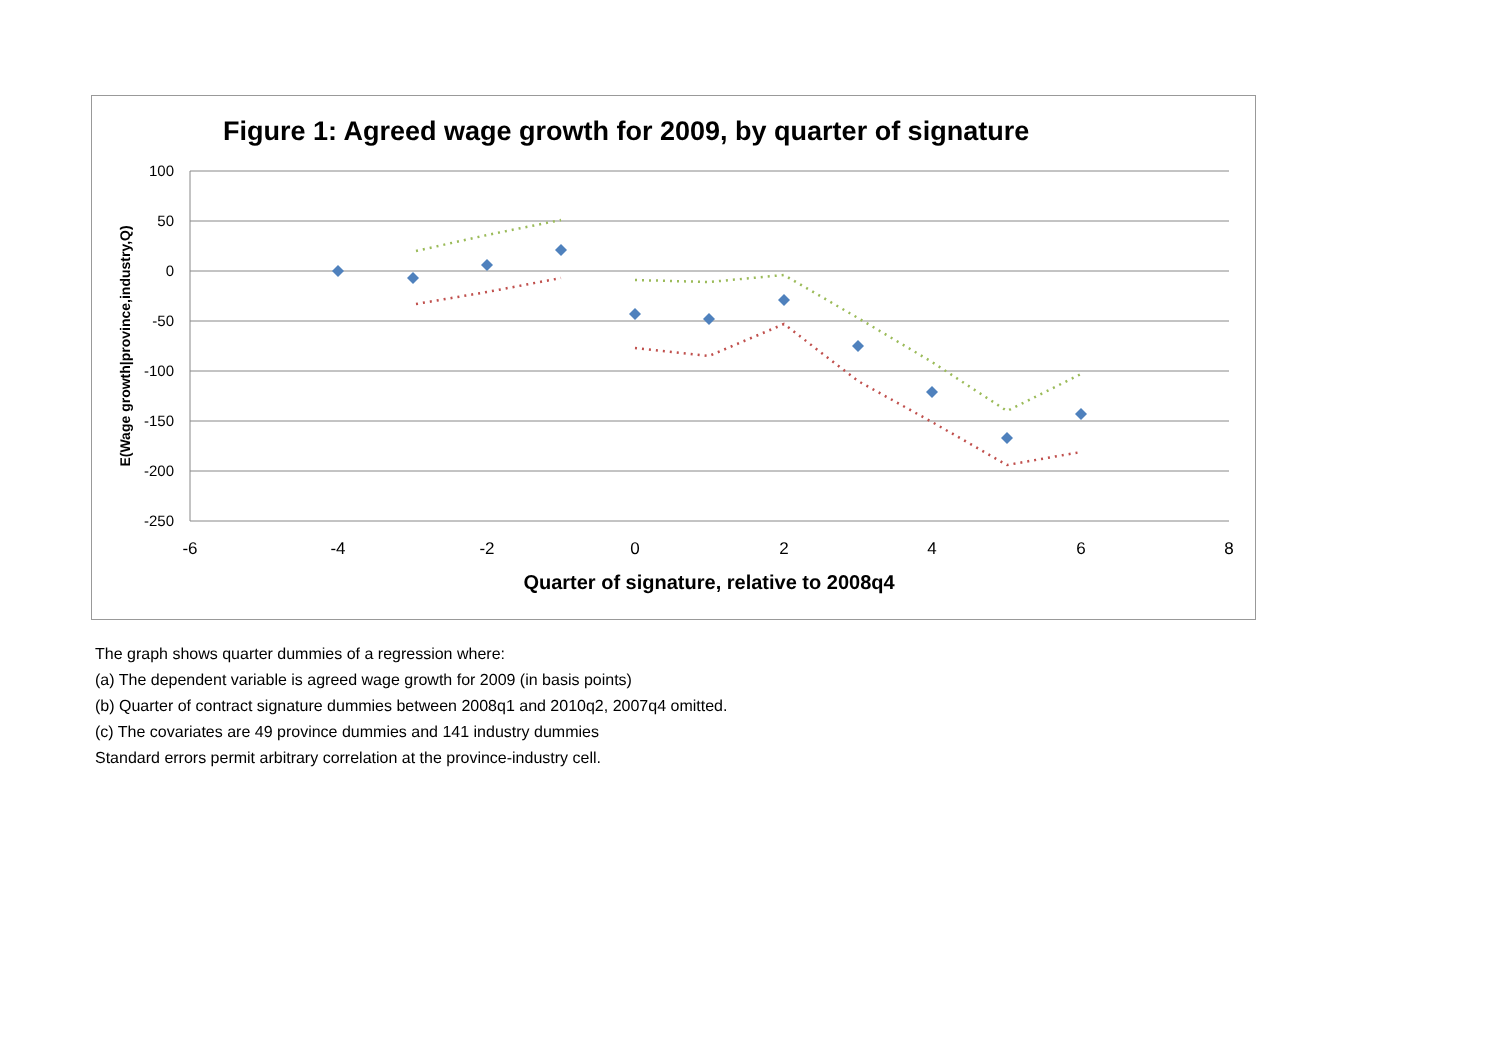Figure 1: Agreed wage growth for 2009, by quarter of signature
100
50
0
-50
-100
-150
-200
-250
-6
-4
-2
0
2
4
6
8
Quarter of signature, relative to 2008q4
E(Wage growth|province,industry,Q)
The graph shows quarter dummies of a regression where:
(a) The dependent variable is agreed wage growth for 2009 (in basis points)
(b) Quarter of contract signature dummies between 2008q1 and 2010q2, 2007q4 omitted.
(c) The covariates are 49 province dummies and 141 industry dummies
Standard errors permit arbitrary correlation at the province-industry cell.